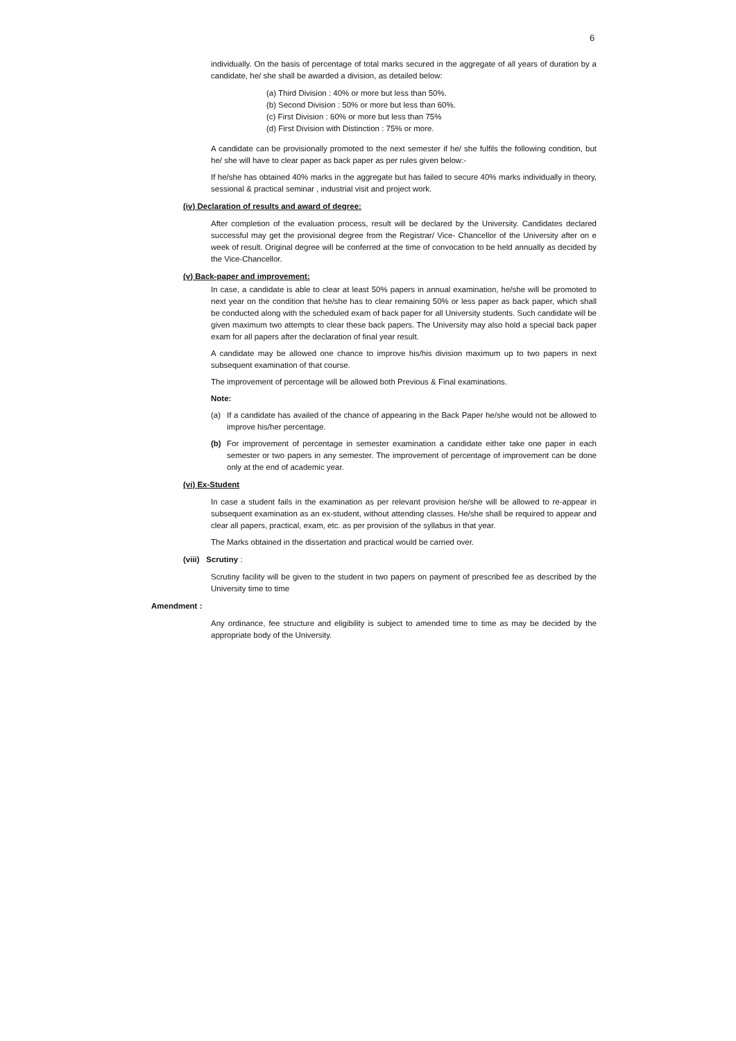6
individually. On the basis of percentage of total marks secured in the aggregate of all years of duration by a candidate, he/ she shall be awarded a division, as detailed below:
(a) Third Division : 40% or more but less than 50%.
(b) Second Division : 50% or more but less than 60%.
(c) First Division : 60% or more but less than 75%
(d) First Division with Distinction : 75% or more.
A candidate can be provisionally promoted to the next semester if he/ she fulfils the following condition, but he/ she will have to clear paper as back paper as per rules given below:-
If he/she has obtained 40% marks in the aggregate but has failed to secure 40% marks individually in theory, sessional & practical seminar , industrial visit and project work.
(iv) Declaration of results and award of degree:
After completion of the evaluation process, result will be declared by the University. Candidates declared successful may get the provisional degree from the Registrar/ Vice- Chancellor of the University after on e week of result. Original degree will be conferred at the time of convocation to be held annually as decided by the Vice-Chancellor.
(v) Back-paper and improvement:
In case, a candidate is able to clear at least 50% papers in annual examination, he/she will be promoted to next year on the condition that he/she has to clear remaining 50% or less paper as back paper, which shall be conducted along with the scheduled exam of back paper for all University students. Such candidate will be given maximum two attempts to clear these back papers. The University may also hold a special back paper exam for all papers after the declaration of final year result.
A candidate may be allowed one chance to improve his/his division maximum up to two papers in next subsequent examination of that course.
The improvement of percentage will be allowed both Previous & Final examinations.
Note:
(a) If a candidate has availed of the chance of appearing in the Back Paper he/she would not be allowed to improve his/her percentage.
(b) For improvement of percentage in semester examination a candidate either take one paper in each semester or two papers in any semester. The improvement of percentage of improvement can be done only at the end of academic year.
(vi) Ex-Student
In case a student fails in the examination as per relevant provision he/she will be allowed to re-appear in subsequent examination as an ex-student, without attending classes. He/she shall be required to appear and clear all papers, practical, exam, etc. as per provision of the syllabus in that year.
The Marks obtained in the dissertation and practical would be carried over.
(viii) Scrutiny :
Scrutiny facility will be given to the student in two papers on payment of prescribed fee as described by the University time to time
Amendment :
Any ordinance, fee structure and eligibility is subject to amended time to time as may be decided by the appropriate body of the University.